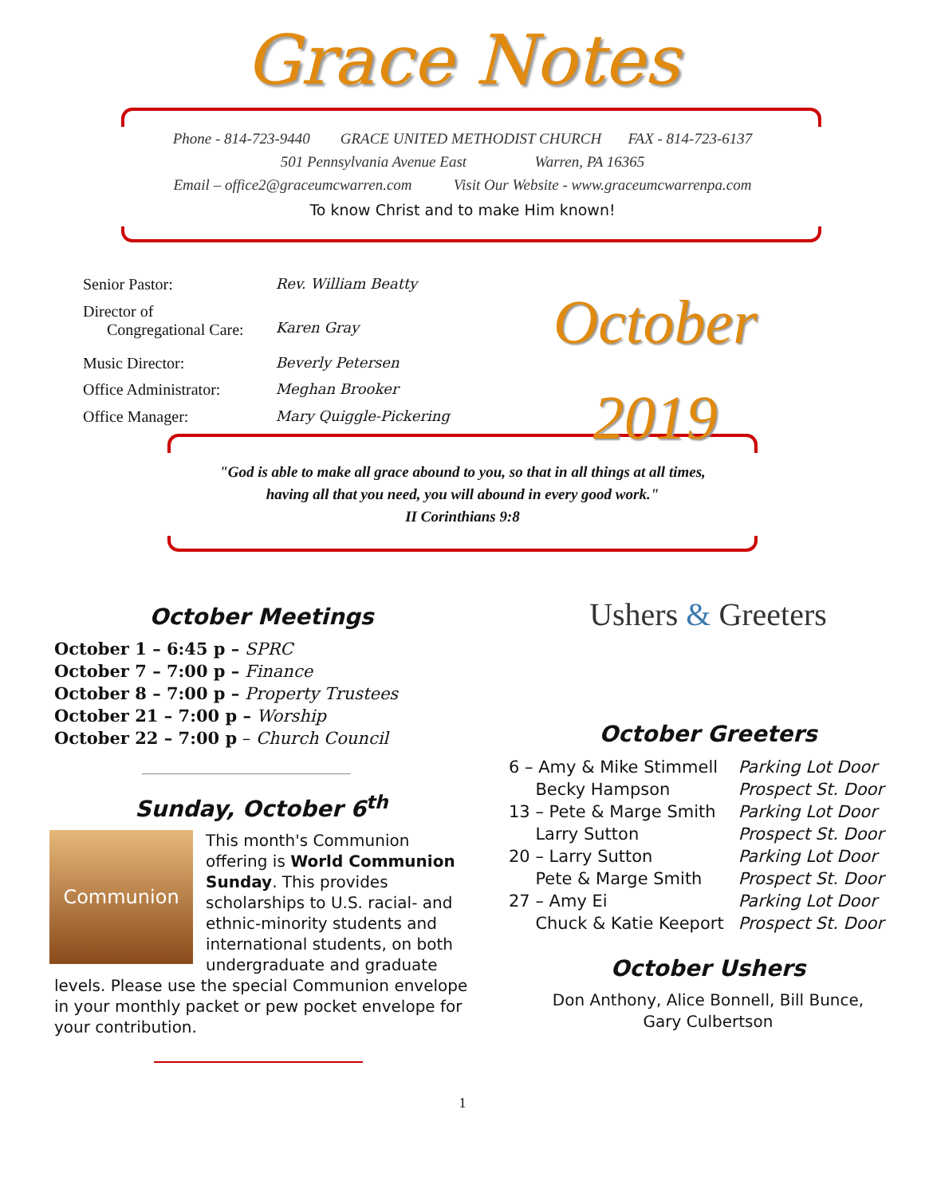Grace Notes
Phone - 814-723-9440 GRACE UNITED METHODIST CHURCH FAX - 814-723-6137
501 Pennsylvania Avenue East Warren, PA 16365
Email – office2@graceumcwarren.com Visit Our Website - www.graceumcwarrenpa.com
To know Christ and to make Him known!
| Senior Pastor: | Rev. William Beatty |
| Director of Congregational Care: | Karen Gray |
| Music Director: | Beverly Petersen |
| Office Administrator: | Meghan Brooker |
| Office Manager: | Mary Quiggle-Pickering |
October
2019
"God is able to make all grace abound to you, so that in all things at all times,
having all that you need, you will abound in every good work."
II Corinthians 9:8
October Meetings
October 1 – 6:45 p – SPRC
October 7 – 7:00 p – Finance
October 8 – 7:00 p – Property Trustees
October 21 – 7:00 p – Worship
October 22 – 7:00 p – Church Council
Sunday, October 6<sup>th</sup>
Communion
This month's Communion offering is World Communion Sunday. This provides scholarships to U.S. racial- and ethnic-minority students and international students, on both undergraduate and graduate levels. Please use the special Communion envelope in your monthly packet or pew pocket envelope for your contribution.
Ushers & Greeters
October Greeters
| 6 – Amy & Mike Stimmell | Parking Lot Door |
| Becky Hampson | Prospect St. Door |
| 13 – Pete & Marge Smith | Parking Lot Door |
| Larry Sutton | Prospect St. Door |
| 20 – Larry Sutton | Parking Lot Door |
| Pete & Marge Smith | Prospect St. Door |
| 27 – Amy Ei | Parking Lot Door |
| Chuck & Katie Keeport | Prospect St. Door |
October Ushers
Don Anthony, Alice Bonnell, Bill Bunce,
Gary Culbertson
1